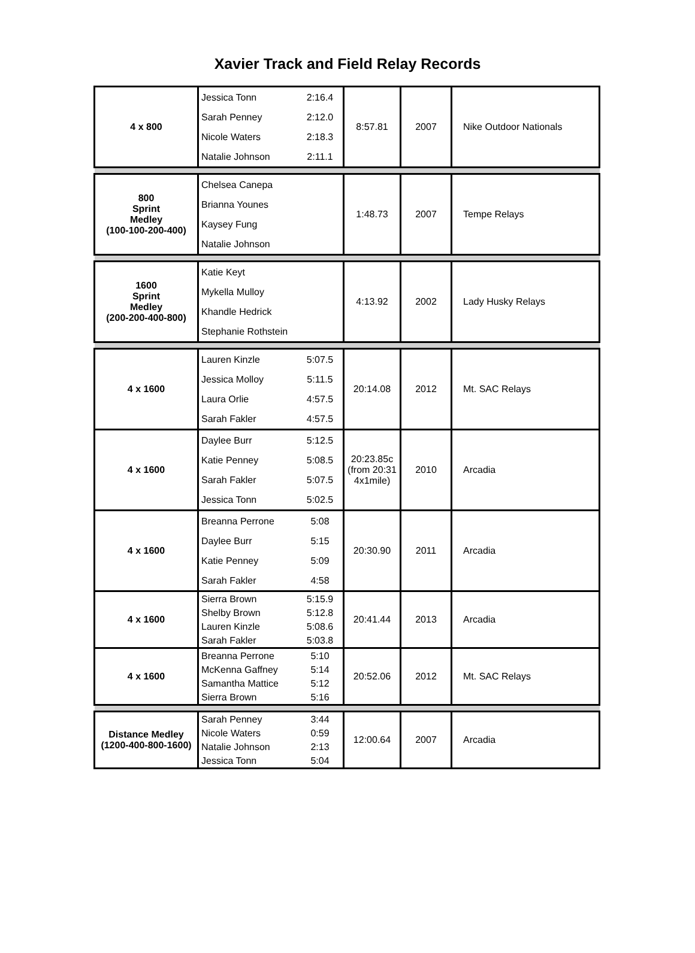Xavier Track and Field Relay Records
| 4 x 800 | Jessica Tonn Sarah Penney Nicole Waters Natalie Johnson | 2:16.4 2:12.0 2:18.3 2:11.1 | 8:57.81 | 2007 | Nike Outdoor Nationals |
| 800 Sprint Medley (100-100-200-400) | Chelsea Canepa Brianna Younes Kaysey Fung Natalie Johnson | | 1:48.73 | 2007 | Tempe Relays |
| 1600 Sprint Medley (200-200-400-800) | Katie Keyt Mykella Mulloy Khandle Hedrick Stephanie Rothstein | | 4:13.92 | 2002 | Lady Husky Relays |
| 4 x 1600 | Lauren Kinzle Jessica Molloy Laura Orlie Sarah Fakler | 5:07.5 5:11.5 4:57.5 4:57.5 | 20:14.08 | 2012 | Mt. SAC Relays |
| 4 x 1600 | Daylee Burr Katie Penney Sarah Fakler Jessica Tonn | 5:12.5 5:08.5 5:07.5 5:02.5 | 20:23.85c (from 20:31 4x1mile) | 2010 | Arcadia |
| 4 x 1600 | Breanna Perrone Daylee Burr Katie Penney Sarah Fakler | 5:08 5:15 5:09 4:58 | 20:30.90 | 2011 | Arcadia |
| 4 x 1600 | Sierra Brown Shelby Brown Lauren Kinzle Sarah Fakler | 5:15.9 5:12.8 5:08.6 5:03.8 | 20:41.44 | 2013 | Arcadia |
| 4 x 1600 | Breanna Perrone McKenna Gaffney Samantha Mattice Sierra Brown | 5:10 5:14 5:12 5:16 | 20:52.06 | 2012 | Mt. SAC Relays |
| Distance Medley (1200-400-800-1600) | Sarah Penney Nicole Waters Natalie Johnson Jessica Tonn | 3:44 0:59 2:13 5:04 | 12:00.64 | 2007 | Arcadia |